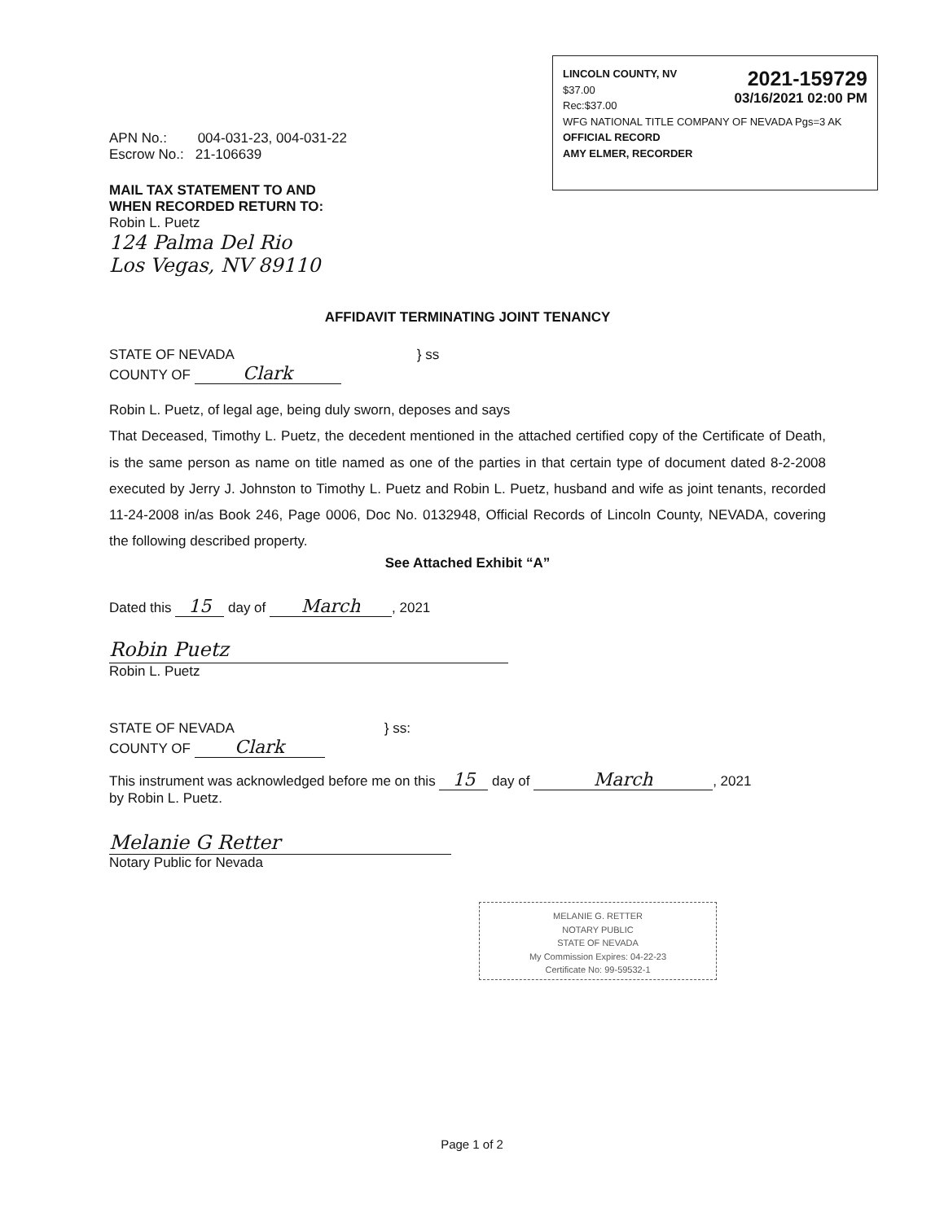2021-159729
03/16/2021 02:00 PM
LINCOLN COUNTY, NV
$37.00
Rec:$37.00
WFG NATIONAL TITLE COMPANY OF NEVADA Pgs=3 AK
OFFICIAL RECORD
AMY ELMER, RECORDER
APN No.: 004-031-23, 004-031-22
Escrow No.: 21-106639
MAIL TAX STATEMENT TO AND
WHEN RECORDED RETURN TO:
Robin L. Puetz
124 Palma Del Rio
Los Vegas, NV 89110
AFFIDAVIT TERMINATING JOINT TENANCY
STATE OF NEVADA } ss
COUNTY OF Clark
Robin L. Puetz, of legal age, being duly sworn, deposes and says
That Deceased, Timothy L. Puetz, the decedent mentioned in the attached certified copy of the Certificate of Death, is the same person as name on title named as one of the parties in that certain type of document dated 8-2-2008 executed by Jerry J. Johnston to Timothy L. Puetz and Robin L. Puetz, husband and wife as joint tenants, recorded 11-24-2008 in/as Book 246, Page 0006, Doc No. 0132948, Official Records of Lincoln County, NEVADA, covering the following described property.
See Attached Exhibit “A”
Dated this 15 day of March, 2021
Robin Puetz
Robin L. Puetz
STATE OF NEVADA } ss:
COUNTY OF Clark
This instrument was acknowledged before me on this 15 day of March, 2021
by Robin L. Puetz.
Melanie G Retter
Notary Public for Nevada
MELANIE G. RETTER
NOTARY PUBLIC
STATE OF NEVADA
My Commission Expires: 04-22-23
Certificate No: 99-59532-1
Page 1 of 2